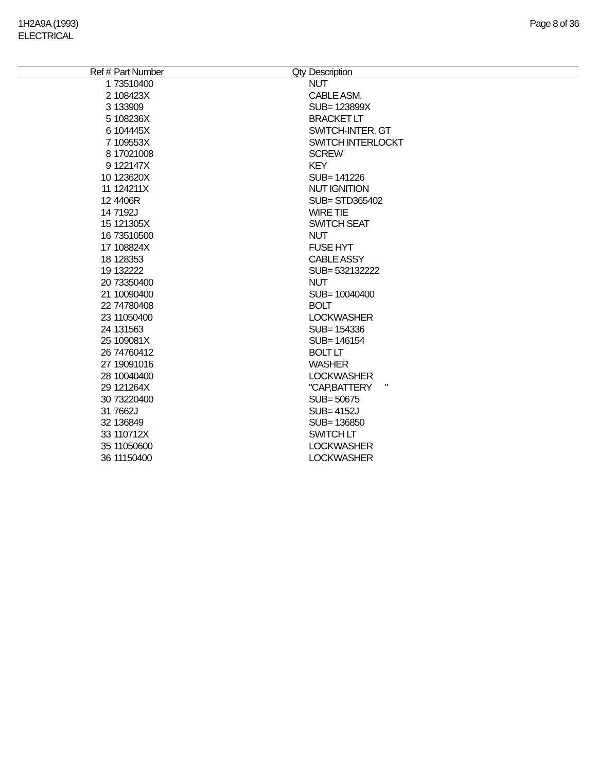1H2A9A (1993)
ELECTRICAL
Page 8 of 36
| Ref # | Part Number | Qty | Description |
| --- | --- | --- | --- |
| 1 | 73510400 | | NUT |
| 2 | 108423X | | CABLE ASM. |
| 3 | 133909 | | SUB= 123899X |
| 5 | 108236X | | BRACKET LT |
| 6 | 104445X | | SWITCH-INTER. GT |
| 7 | 109553X | | SWITCH INTERLOCKT |
| 8 | 17021008 | | SCREW |
| 9 | 122147X | | KEY |
| 10 | 123620X | | SUB= 141226 |
| 11 | 124211X | | NUT IGNITION |
| 12 | 4406R | | SUB= STD365402 |
| 14 | 7192J | | WIRE TIE |
| 15 | 121305X | | SWITCH SEAT |
| 16 | 73510500 | | NUT |
| 17 | 108824X | | FUSE HYT |
| 18 | 128353 | | CABLE ASSY |
| 19 | 132222 | | SUB= 532132222 |
| 20 | 73350400 | | NUT |
| 21 | 10090400 | | SUB= 10040400 |
| 22 | 74780408 | | BOLT |
| 23 | 11050400 | | LOCKWASHER |
| 24 | 131563 | | SUB= 154336 |
| 25 | 109081X | | SUB= 146154 |
| 26 | 74760412 | | BOLT LT |
| 27 | 19091016 | | WASHER |
| 28 | 10040400 | | LOCKWASHER |
| 29 | 121264X | | "CAP,BATTERY " |
| 30 | 73220400 | | SUB= 50675 |
| 31 | 7662J | | SUB= 4152J |
| 32 | 136849 | | SUB= 136850 |
| 33 | 110712X | | SWITCH LT |
| 35 | 11050600 | | LOCKWASHER |
| 36 | 11150400 | | LOCKWASHER |